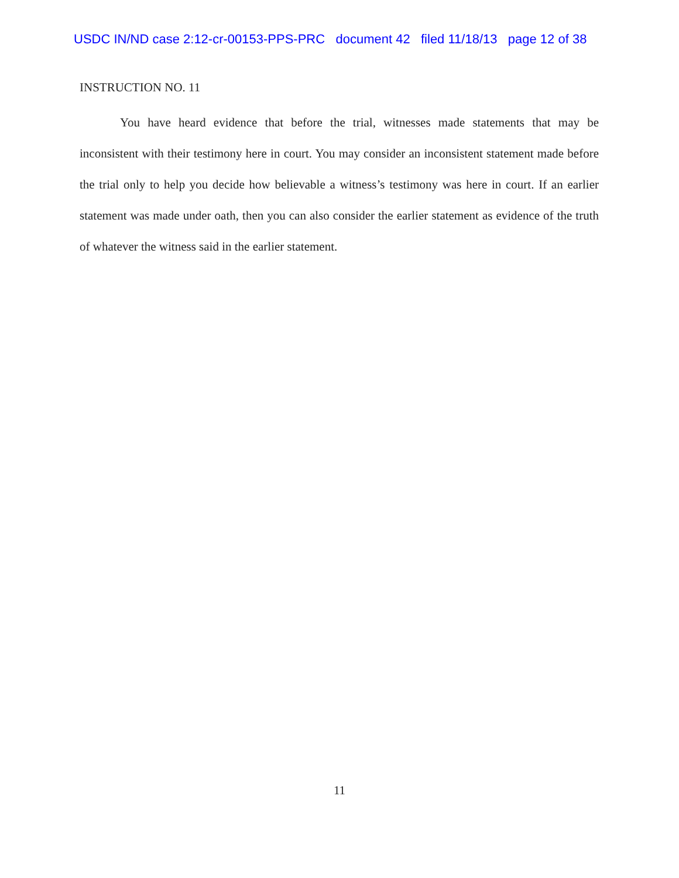USDC IN/ND case 2:12-cr-00153-PPS-PRC document 42 filed 11/18/13 page 12 of 38
INSTRUCTION NO. 11
You have heard evidence that before the trial, witnesses made statements that may be inconsistent with their testimony here in court. You may consider an inconsistent statement made before the trial only to help you decide how believable a witness’s testimony was here in court. If an earlier statement was made under oath, then you can also consider the earlier statement as evidence of the truth of whatever the witness said in the earlier statement.
11